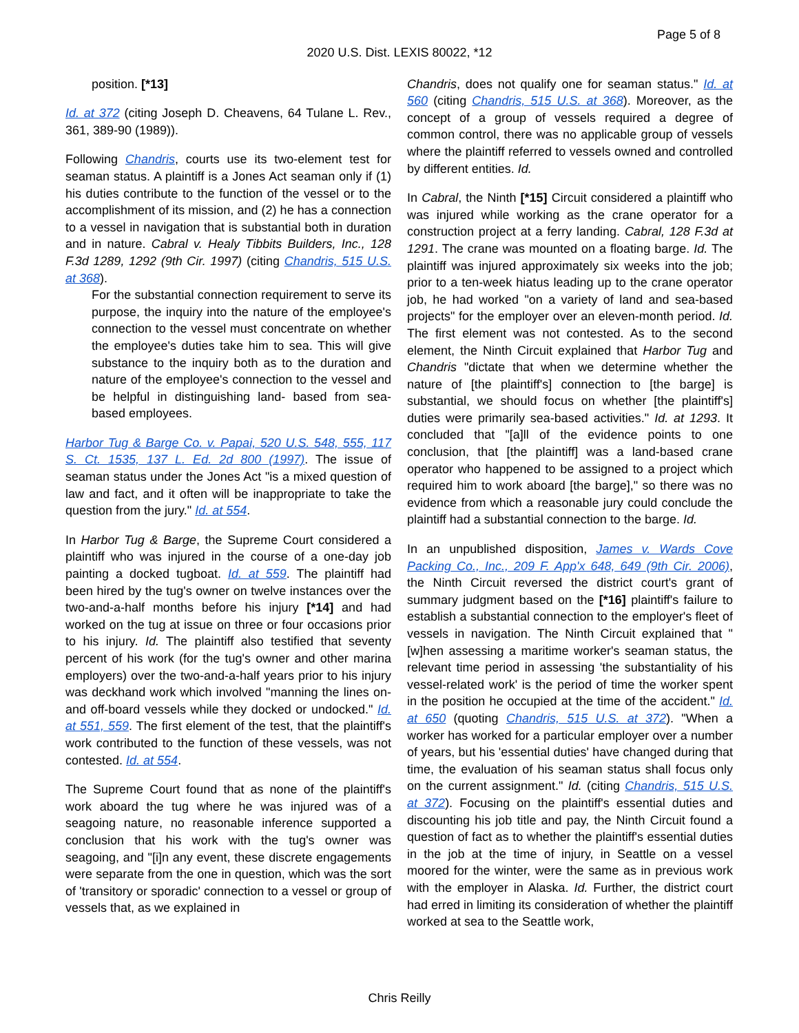Page 5 of 8
2020 U.S. Dist. LEXIS 80022, *12
position. [*13]
Id. at 372 (citing Joseph D. Cheavens, 64 Tulane L. Rev., 361, 389-90 (1989)).
Following Chandris, courts use its two-element test for seaman status. A plaintiff is a Jones Act seaman only if (1) his duties contribute to the function of the vessel or to the accomplishment of its mission, and (2) he has a connection to a vessel in navigation that is substantial both in duration and in nature. Cabral v. Healy Tibbits Builders, Inc., 128 F.3d 1289, 1292 (9th Cir. 1997) (citing Chandris, 515 U.S. at 368).
For the substantial connection requirement to serve its purpose, the inquiry into the nature of the employee's connection to the vessel must concentrate on whether the employee's duties take him to sea. This will give substance to the inquiry both as to the duration and nature of the employee's connection to the vessel and be helpful in distinguishing land- based from sea-based employees.
Harbor Tug & Barge Co. v. Papai, 520 U.S. 548, 555, 117 S. Ct. 1535, 137 L. Ed. 2d 800 (1997). The issue of seaman status under the Jones Act "is a mixed question of law and fact, and it often will be inappropriate to take the question from the jury." Id. at 554.
In Harbor Tug & Barge, the Supreme Court considered a plaintiff who was injured in the course of a one-day job painting a docked tugboat. Id. at 559. The plaintiff had been hired by the tug's owner on twelve instances over the two-and-a-half months before his injury [*14] and had worked on the tug at issue on three or four occasions prior to his injury. Id. The plaintiff also testified that seventy percent of his work (for the tug's owner and other marina employers) over the two-and-a-half years prior to his injury was deckhand work which involved "manning the lines on- and off-board vessels while they docked or undocked." Id. at 551, 559. The first element of the test, that the plaintiff's work contributed to the function of these vessels, was not contested. Id. at 554.
The Supreme Court found that as none of the plaintiff's work aboard the tug where he was injured was of a seagoing nature, no reasonable inference supported a conclusion that his work with the tug's owner was seagoing, and "[i]n any event, these discrete engagements were separate from the one in question, which was the sort of 'transitory or sporadic' connection to a vessel or group of vessels that, as we explained in
Chandris, does not qualify one for seaman status." Id. at 560 (citing Chandris, 515 U.S. at 368). Moreover, as the concept of a group of vessels required a degree of common control, there was no applicable group of vessels where the plaintiff referred to vessels owned and controlled by different entities. Id.
In Cabral, the Ninth [*15] Circuit considered a plaintiff who was injured while working as the crane operator for a construction project at a ferry landing. Cabral, 128 F.3d at 1291. The crane was mounted on a floating barge. Id. The plaintiff was injured approximately six weeks into the job; prior to a ten-week hiatus leading up to the crane operator job, he had worked "on a variety of land and sea-based projects" for the employer over an eleven-month period. Id. The first element was not contested. As to the second element, the Ninth Circuit explained that Harbor Tug and Chandris "dictate that when we determine whether the nature of [the plaintiff's] connection to [the barge] is substantial, we should focus on whether [the plaintiff's] duties were primarily sea-based activities." Id. at 1293. It concluded that "[a]ll of the evidence points to one conclusion, that [the plaintiff] was a land-based crane operator who happened to be assigned to a project which required him to work aboard [the barge]," so there was no evidence from which a reasonable jury could conclude the plaintiff had a substantial connection to the barge. Id.
In an unpublished disposition, James v. Wards Cove Packing Co., Inc., 209 F. App'x 648, 649 (9th Cir. 2006), the Ninth Circuit reversed the district court's grant of summary judgment based on the [*16] plaintiff's failure to establish a substantial connection to the employer's fleet of vessels in navigation. The Ninth Circuit explained that "[w]hen assessing a maritime worker's seaman status, the relevant time period in assessing 'the substantiality of his vessel-related work' is the period of time the worker spent in the position he occupied at the time of the accident." Id. at 650 (quoting Chandris, 515 U.S. at 372). "When a worker has worked for a particular employer over a number of years, but his 'essential duties' have changed during that time, the evaluation of his seaman status shall focus only on the current assignment." Id. (citing Chandris, 515 U.S. at 372). Focusing on the plaintiff's essential duties and discounting his job title and pay, the Ninth Circuit found a question of fact as to whether the plaintiff's essential duties in the job at the time of injury, in Seattle on a vessel moored for the winter, were the same as in previous work with the employer in Alaska. Id. Further, the district court had erred in limiting its consideration of whether the plaintiff worked at sea to the Seattle work,
Chris Reilly